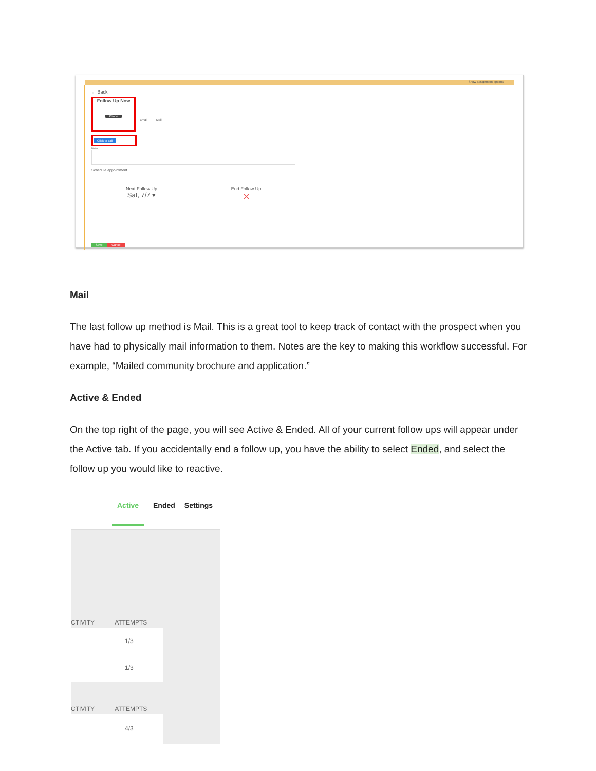Show assignment options
← Back
Follow Up Now
Phone
Email Mail
Click to call
Notes
Schedule appointment
Next Follow Up
Sat, 7/7 ▾
End Follow Up
✕
Save Cancel
Mail
The last follow up method is Mail. This is a great tool to keep track of contact with the prospect when you have had to physically mail information to them. Notes are the key to making this workflow successful. For example, “Mailed community brochure and application.”
Active & Ended
On the top right of the page, you will see Active & Ended. All of your current follow ups will appear under the Active tab. If you accidentally end a follow up, you have the ability to select Ended, and select the follow up you would like to reactive.
Active Ended Settings
CTIVITY ATTEMPTS
1/3
1/3
CTIVITY ATTEMPTS
4/3